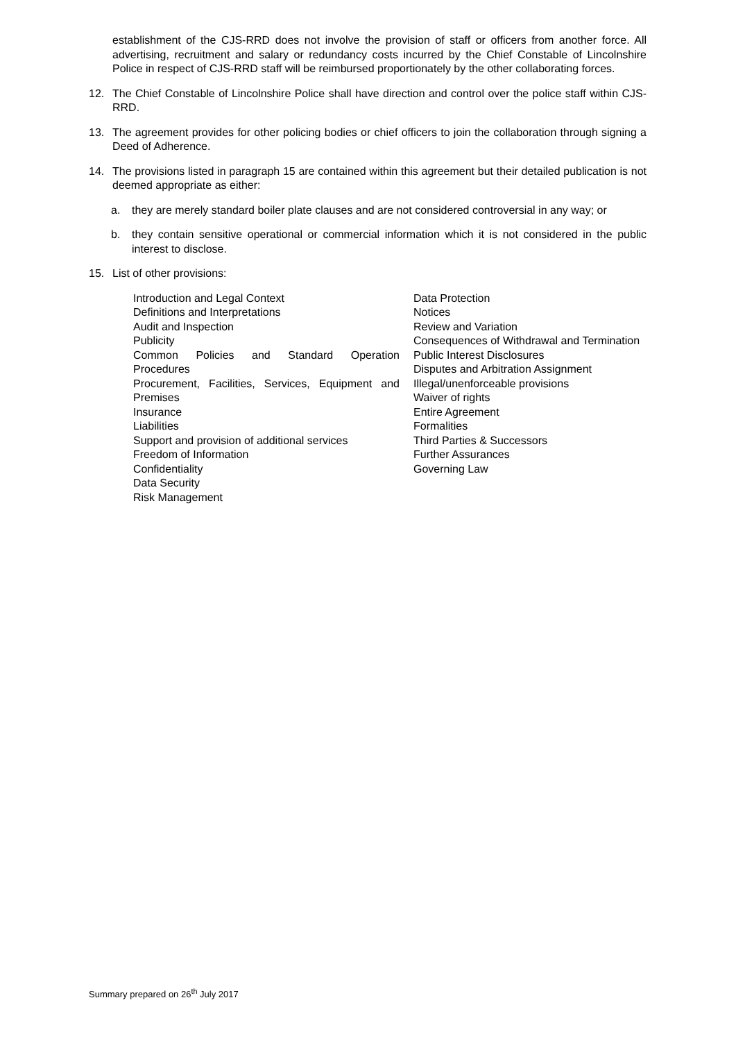establishment of the CJS-RRD does not involve the provision of staff or officers from another force. All advertising, recruitment and salary or redundancy costs incurred by the Chief Constable of Lincolnshire Police in respect of CJS-RRD staff will be reimbursed proportionately by the other collaborating forces.
12. The Chief Constable of Lincolnshire Police shall have direction and control over the police staff within CJS-RRD.
13. The agreement provides for other policing bodies or chief officers to join the collaboration through signing a Deed of Adherence.
14. The provisions listed in paragraph 15 are contained within this agreement but their detailed publication is not deemed appropriate as either:
a. they are merely standard boiler plate clauses and are not considered controversial in any way; or
b. they contain sensitive operational or commercial information which it is not considered in the public interest to disclose.
15. List of other provisions:
Introduction and Legal Context
Definitions and Interpretations
Audit and Inspection
Publicity
Common Policies and Standard Operation Procedures
Procurement, Facilities, Services, Equipment and Premises
Insurance
Liabilities
Support and provision of additional services
Freedom of Information
Confidentiality
Data Security
Risk Management
Data Protection
Notices
Review and Variation
Consequences of Withdrawal and Termination
Public Interest Disclosures
Disputes and Arbitration Assignment
Illegal/unenforceable provisions
Waiver of rights
Entire Agreement
Formalities
Third Parties & Successors
Further Assurances
Governing Law
Summary prepared on 26<sup>th</sup> July 2017